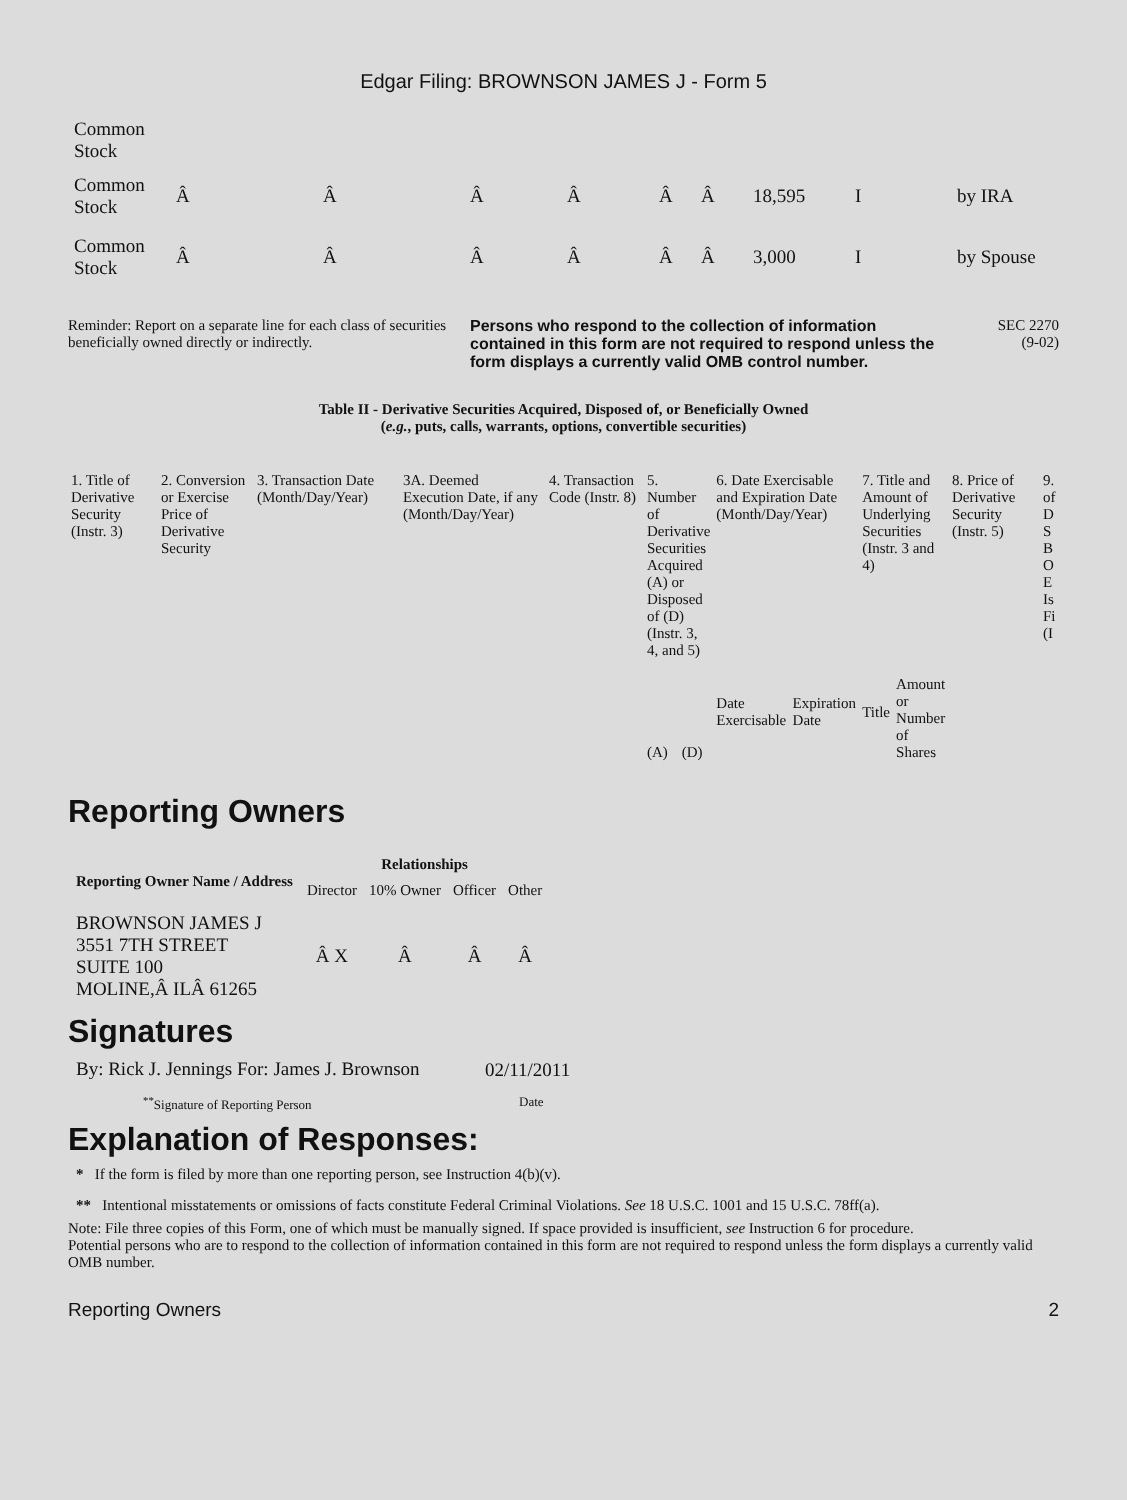Edgar Filing: BROWNSON JAMES J - Form 5
| Common Stock | | | | | | | | | |
| Common Stock | Â | Â | Â | Â | Â | Â | 18,595 | I | by IRA |
| Common Stock | Â | Â | Â | Â | Â | Â | 3,000 | I | by Spouse |
Reminder: Report on a separate line for each class of securities beneficially owned directly or indirectly.
Persons who respond to the collection of information contained in this form are not required to respond unless the form displays a currently valid OMB control number.
SEC 2270
(9-02)
Table II - Derivative Securities Acquired, Disposed of, or Beneficially Owned
(e.g., puts, calls, warrants, options, convertible securities)
| 1. Title of Derivative Security (Instr. 3) | 2. Conversion or Exercise Price of Derivative Security | 3. Transaction Date (Month/Day/Year) | 3A. Deemed Execution Date, if any (Month/Day/Year) | 4. Transaction Code (Instr. 8) | 5. Number of Derivative Securities Acquired (A) or Disposed of (D) (Instr. 3, 4, and 5) | | 6. Date Exercisable and Expiration Date (Month/Day/Year) | | 7. Title and Amount of Underlying Securities (Instr. 3 and 4) | | 8. Price of Derivative Security (Instr. 5) | 9. of D S B O E Is Fi (I |
| | | | | | (A) | (D) | Date Exercisable | Expiration Date | Title | Amount or Number of Shares | | |
Reporting Owners
| Reporting Owner Name / Address | Relationships | | | |
| --- | --- | --- | --- | --- |
| | Director | 10% Owner | Officer | Other |
| BROWNSON JAMES J 3551 7TH STREET SUITE 100 MOLINE,Â ILÂ 61265 | Â X | Â | Â | Â |
Signatures
| By: Rick J. Jennings For: James J. Brownson | 02/11/2011 |
| <sup>**</sup> Signature of Reporting Person | Date |
Explanation of Responses:
* If the form is filed by more than one reporting person, see Instruction 4(b)(v).
** Intentional misstatements or omissions of facts constitute Federal Criminal Violations. See 18 U.S.C. 1001 and 15 U.S.C. 78ff(a).
Note: File three copies of this Form, one of which must be manually signed. If space provided is insufficient, see Instruction 6 for procedure.
Potential persons who are to respond to the collection of information contained in this form are not required to respond unless the form displays a currently valid OMB number.
Reporting Owners 2